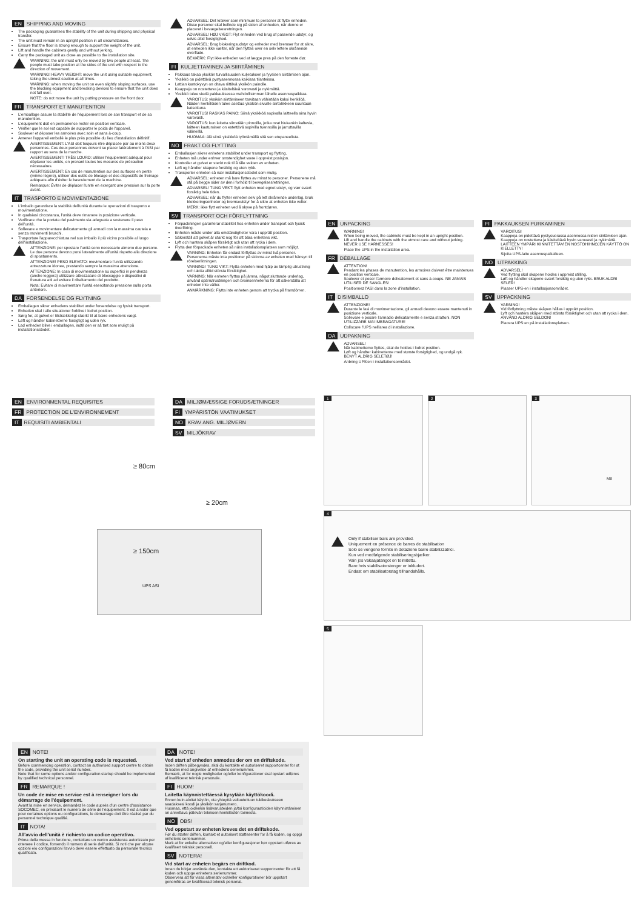EN SHIPPING AND MOVING
The packaging guarantees the stability of the unit during shipping and physical transfer.
The unit must remain in an upright position in all circumstances.
Ensure that the floor is strong enough to support the weight of the unit.
Lift and handle the cabinets gently and without jerking.
Carry the packaged unit as close as possible to the installation site.
WARNING: the unit must only be moved by two people at least. The people must take position at the sides of the unit with respect to the direction of movement.
WARNING! HEAVY WEIGHT: move the unit using suitable equipment, taking the utmost caution at all times.
WARNING: when moving the unit on even slightly sloping surfaces, use the blocking equipment and breaking devices to ensure that the unit does not fall over.
NOTE: do not move the unit by putting pressure on the front door.
FR TRANSPORT ET MANUTENTION
L'emballage assure la stabilité de l'équipement lors de son transport et de sa manutention.
L'équipement doit en permanence rester en position verticale.
Vérifier que le sol est capable de supporter le poids de l'appareil.
Soulever et déposer les armoires avec soin et sans à-coup.
Amener l'appareil emballé le plus près possible du lieu d'installation définitif.
AVERTISSEMENT: L'ASI doit toujours être déplacée par au moins deux personnes. Ces deux personnes doivent se placer latéralement à l'ASI par rapport au sens de la marche.
AVERTISSEMENT! TRÈS LOURD: utiliser l'équipement adéquat pour déplacer les unités, en prenant toutes les mesures de précaution nécessaires.
AVERTISSEMENT: En cas de manutention sur des surfaces en pente (même légère), utiliser des outils de blocage et des dispositifs de freinage adéquats afin d'éviter le basculement de la machine.
Remarque: Éviter de déplacer l'unité en exerçant une pression sur la porte avant.
IT TRASPORTO E MOVIMENTAZIONE
L'imballo garantisce la stabilità dell'unità durante le operazioni di trasporto e movimentazione.
In qualsiasi circostanza, l'unità deve rimanere in posizione verticale.
Verificare che la portata del pavimento sia adeguata a sostenere il peso dell'unità.
Sollevare e movimentare delicatamente gli armadi con la massima cautela e senza movimenti bruschi.
Trasportare l'apparecchiatura nel suo imballo il più vicino possibile al luogo dell'installazione.
ATTENZIONE: per spostare l'unità sono necessarie almeno due persone. Le due persone devono porsi lateralmente all'unità rispetto alla direzione di spostamento.
ATTENZIONE! PESO ELEVATO: movimentare l'unità utilizzando attrezzature idonee, prestando sempre la massima attenzione.
ATTENZIONE: In caso di movimentazione su superfici in pendenza (anche leggera) utilizzare attrezzature di bloccaggio e dispositivi di frenatura atti ad evitare il ribaltamento del prodotto.
Nota: Evitare di movimentare l'unità esercitando pressione sulla porta anteriore.
DA FORSENDELSE OG FLYTNING
Emballagen sikrer enhedens stabilitet under forsendelse og fysisk transport.
Enheden skal i alle situationer forblive i lodret position.
Sørg for, at gulvet er tilstrækkeligt stærkt til at bære enhedens vægt.
Løft og håndter kabinetterne forsigtigt og uden ryk.
Lad enheden blive i emballagen, indtil den er så tæt som muligt på installationsstedet.
ADVARSEL: Det kræver som minimum to personer at flytte enheden. Disse personer skal befinde sig på siden af enheden, når denne er placeret i bevægelsesretningen.
ADVARSEL! HØJ VÆGT: Flyt enheden ved brug af passende udstyr, og udvis altid forsigtighed.
ADVARSEL: Brug blokeringsudstyr og enheder med bremser for at sikre, at enheden ikke vælter, når den flyttes over en selv lettere skrånende overflade.
BEMÆRK: Flyt ikke enheden ved at lægge pres på den forreste dør.
FI KULJETTAMINEN JA SIIRTÄMINEN
Pakkaus takaa yksikön turvallisuuden kuljetuksen ja fyysisen siirtämisen ajan.
Yksikkö on pidettävä pystyasennossa kaikissa tilanteissa.
Lattian kantokyvyn on oltava riittävä yksikön painolle.
Kaappeja on nostettava ja käsiteltävä varovasti ja nykimättä.
Yksikkö tulee viedä pakkauksessa mahdollisimman lähelle asennuspaikkaa.
VAROITUS: yksikön siirtämiseen tarvitaan vähintään kaksi henkilöä. Näiden henkilöiden tulee asettua yksikön sivuille siirtoliikkeen suuntaan katsottuna.
VAROITUS! RASKAS PAINO: Siirrä yksikköä sopivalla laitteella aina hyvin varovasti.
VAROITUS: kun laitetta siirretään pinnoilla, jotka ovat hiukankin kaltevia, laitteen kaatuminen on estettävä sopivilla tuennoilla ja jarruttavilla välineillä.
HUOMAA: älä siirrä yksikköä työntämällä sitä sen etupaneelista.
NO FRAKT OG FLYTTING
Emballasjen sikrer enhetens stabilitet under transport og flytting.
Enheten må under enhver omstendighet være i oppreist posisjon.
Kontroller at gulvet er sterkt nok til å tåle vekten av enheten.
Løft og håndter skapene forsiktig og uten rykk.
Transporter enheten så nær installasjonsstedet som mulig.
ADVARSEL: enheten må bare flyttes av minst to personer. Personene må stå på begge sider av den i forhold til bevegelsesretningen.
ADVARSEL! TUNG VEKT: flytt enheten med egnet utstyr, og vær svært forsiktig hele tiden.
ADVARSEL: når du flytter enheten selv på lett skrånende underlag, bruk blokkeringsenheter og bremseutstyr for å sikre at enheten ikke velter.
MERK: ikke flytt enheten ved å skyve på frontdøren.
SV TRANSPORT OCH FÖRFLYTTNING
Förpackningen garanterar stabilitet hos enheten under transport och fysisk överföring.
Enheten måste under alla omständigheter vara i upprätt position.
Säkerställ att golvet är starkt nog för att bära enhetens vikt.
Lyft och hantera skåpen försiktigt och utan att rycka i dem.
Flytta den förpackade enheten så nära installationsplatsen som möjligt.
VARNING: Enheten får endast förflyttas av minst två personer. Personerna måste inta positioner på sidorna av enheten med hänsyn till rörelseriktningen.
VARNING! TUNG VIKT: Flytta enheten med hjälp av lämplig utrustning och iaktta alltid största försiktighet.
VARNING: När enheten flyttas på jämna, något sluttande underlag, använd spärrutrustningen och bromsenheterna för att säkerställa att enheten inte välter.
ANMÄRKNING: Flytta inte enheten genom att trycka på framdörren.
EN UNPACKING
WARNING!
When being moved, the cabinets must be kept in an upright position.
Lift and handle the cabinets with the utmost care and without jerking. NEVER USE HARNESSES!
Place the UPS in the installation area.
FR DÉBALLAGE
ATTENTION!
Pendant les phases de manutention, les armoires doivent être maintenues en position verticale.
Soulever et poser l'armoire delicatement et sans à-coups. NE JAMAIS UTILISER DE SANGLES!
Positionnez l'ASI dans la zone d'installation.
IT DISIMBALLO
ATTENZIONE!
Durante le fasi di movimentazione, gli armadi devono essere mantenuti in posizione verticale.
Sollevare e posare l'armadio delicatamente e senza strattoni. NON UTILIZZARE MAI IMBRAGATURE!
Collocare l'UPS nell'area di installazione.
DA UDPAKNING
ADVARSEL!
Når kabinetterne flyttes, skal de holdes i lodret position.
Løft og håndter kabinetterne med største forsigtighed, og undgå ryk. BENYT ALDRIG SELETØJ!
Anbring UPS'en i installationsområdet.
FI PAKKAUKSEN PURKAMINEN
VAROITUS!
Kaappeja on pidettävä pystysuorassa asennossa niiden siirtämisen ajan.
Kaappeja on nostettava ja käsiteltävä hyvin varovasti ja nykimättä. LAITTEEN YMPÄRI KIINNITETTÄVIEN NOSTOHIHNOJEN KÄYTTÖ ON KIELLETTY!
Sijoita UPS-laite asennuspaikalleen.
NO UTPAKKING
ADVARSEL!
Ved flytting skal skapene holdes i oppreist stilling.
Løft og håndter skapene svært forsiktig og uten rykk. BRUK ALDRI SELER!
Plasser UPS-en i installasjonsområdet.
SV UPPACKNING
VARNING!
Vid förflyttning måste skåpen hållas i upprätt position.
Lyft och hantera skåpen med största försiktighet och utan att rycka i dem. ANVÄND ALDRIG SELDON!
Placera UPS:en på installationsplatsen.
EN ENVIRONMENTAL REQUISITES
FR PROTECTION DE L'ENVIRONNEMENT
IT REQUISITI AMBIENTALI
DA MILJØMÆSSIGE FORUDSÆTNINGER
FI YMPÄRISTÖN VAATIMUKSET
NO KRAV ANG. MILJØVERN
SV MILJÖKRAV
≥ 80cm
≥ 20cm
≥ 150cm
UPS ASI
1 2 3
M8
4
Only if stabiliser bars are provided.
Uniquement en présence de barres de stabilisation
Solo se vengono fornite in dotazione barre stabilizzatrici.
Kun ved medfølgende stabiliseringsbjælker.
Vain jos vakaajatangot on toimitettu.
Bare hvis stabilisatorstenger er inkludert.
Endast om stabilisatorstag tillhandahålls.
5
EN NOTE!
On starting the unit an operating code is requested.
Before commencing operation, contact an authorised support centre to obtain the code, providing the unit serial number.
Note that for some options and/or configuration startup should be implemented by qualified technical personnel.
FR REMARQUE !
Un code de mise en service est à renseigner lors du démarrage de l'équipement.
Avant la mise en service, demandez le code auprès d'un centre d'assistance SOCOMEC, en précisant le numéro de série de l'équipement. Il est à noter que pour certaines options ou configurations, le démarrage doit être réalisé par du personnel technique qualifié.
IT NOTA!
All'avvio dell'unità è richiesto un codice operativo.
Prima della messa in funzione, contattare un centro assistenza autorizzato per ottenere il codice, fornendo il numero di serie dell'unità. Si noti che per alcune opzioni e/o configurazioni l'avvio deve essere effettuato da personale tecnico qualificato.
DA NOTE!
Ved start af enheden anmodes der om en driftskode.
Inden driften påbegyndes, skal du kontakte et autoriseret supportcenter for at få koden med angivelse af enhedens serienummer.
Bemærk, at for nogle muligheder og/eller konfigurationer skal opstart udføres af kvalificeret teknisk personale.
FI HUOM!
Laitetta käynnistettäessä kysytään käyttökoodi.
Ennen kuin aloitat käytön, ota yhteyttä valtuutettuun tukikeskukseen saadaksesi koodi ja yksikön sarjanumero.
Huomaa, että joidenkin lisävarusteiden ja/tai konfiguraatioiden käynnistäminen on annettava pätevän teknisen henkilöstön toimesta.
NO OBS!
Ved oppstart av enheten kreves det en driftskode.
Før du starter driften, kontakt et autorisert støttesenter for å få koden, og oppgi enhetens serienummer.
Merk at for enkelte alternativer og/eller konfigurasjoner bør oppstart utføres av kvalifisert teknisk personell.
SV NOTERA!
Vid start av enheten begärs en driftkod.
Innan du börjar använda den, kontakta ett auktoriserat supportcenter för att få koden och uppge enhetens serienummer.
Observera att för vissa alternativ och/eller konfigurationer bör uppstart genomföras av kvalificerad teknisk personal.